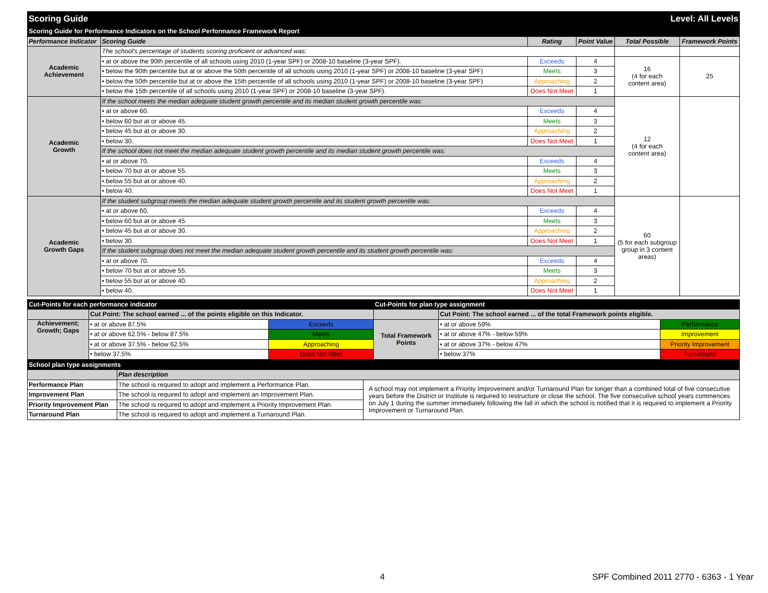| Scoring Guide | | | | Level: All Levels | |
| Scoring Guide for Performance Indicators on the School Performance Framework Report | | | | | |
| Performance Indicator | Scoring Guide | Rating | Point Value | Total Possible | Framework Points |
| Academic Achievement | The school's percentage of students scoring proficient or advanced was: | | | | |
| | • at or above the 90th percentile of all schools using 2010 (1-year SPF) or 2008-10 baseline (3-year SPF). | Exceeds | 4 | 16 (4 for each content area) | 25 |
| | • below the 90th percentile but at or above the 50th percentile of all schools using 2010 (1-year SPF) or 2008-10 baseline (3-year SPF) | Meets | 3 | | |
| | • below the 50th percentile but at or above the 15th percentile of all schools using 2010 (1-year SPF) or 2008-10 baseline (3-year SPF) | Approaching | 2 | | |
| | • below the 15th percentile of all schools using 2010 (1-year SPF) or 2008-10 baseline (3-year SPF). | Does Not Meet | 1 | | |
| Academic Growth | If the school meets the median adequate student growth percentile and its median student growth percentile was: | | | 12 (4 for each content area) | |
| | • at or above 60. | Exceeds | 4 | | |
| | • below 60 but at or above 45. | Meets | 3 | | |
| | • below 45 but at or above 30. | Approaching | 2 | | |
| | • below 30. | Does Not Meet | 1 | | |
| | If the school does not meet the median adequate student growth percentile and its median student growth percentile was: | | | | |
| | • at or above 70. | Exceeds | 4 | | |
| | • below 70 but at or above 55. | Meets | 3 | | |
| | • below 55 but at or above 40. | Approaching | 2 | | |
| | • below 40. | Does Not Meet | 1 | | |
| Academic Growth Gaps | If the student subgroup meets the median adequate student growth percentile and its student growth percentile was: | | | 60 (5 for each subgroup group in 3 content areas) | |
| | • at or above 60. | Exceeds | 4 | | |
| | • below 60 but at or above 45. | Meets | 3 | | |
| | • below 45 but at or above 30. | Approaching | 2 | | |
| | • below 30. | Does Not Meet | 1 | | |
| | If the student subgroup does not meet the median adequate student growth percentile and its student growth percentile was: | | | | |
| | • at or above 70. | Exceeds | 4 | | |
| | • below 70 but at or above 55. | Meets | 3 | | |
| | • below 55 but at or above 40. | Approaching | 2 | | |
| | • below 40. | Does Not Meet | 1 | | |
| Cut-Points for each performance indicator | | | Cut-Points for plan type assignment | | |
| | Cut Point: The school earned ... of the points eligible on this Indicator. | | | Cut Point: The school earned ... of the total Framework points eligible. | |
| Achievement; Growth; Gaps | • at or above 87.5% | Exceeds | Total Framework Points | • at or above 59% | Performance |
| | • at or above 62.5% - below 87.5% | Meets | | • at or above 47% - below 59% | Improvement |
| | • at or above 37.5% - below 62.5% | Approaching | | • at or above 37% - below 47% | Priority Improvement |
| | • below 37.5% | Does Not Meet | | • below 37% | Turnaround |
| School plan type assignments | | |
| | Plan description | |
| Performance Plan | The school is required to adopt and implement a Performance Plan. | A school may not implement a Priority Improvement and/or Turnaround Plan for longer than a combined total of five consecutive years before the District or Institute is required to restructure or close the school. The five consecutive school years commences on July 1 during the summer immediately following the fall in which the school is notified that it is required to implement a Priority Improvement or Turnaround Plan. |
| Improvement Plan | The school is required to adopt and implement an Improvement Plan. | |
| Priority Improvement Plan | The school is required to adopt and implement a Priority Improvement Plan. | |
| Turnaround Plan | The school is required to adopt and implement a Turnaround Plan. | |
4 SPF Combined 2011 2770 - 6363 - 1 Year